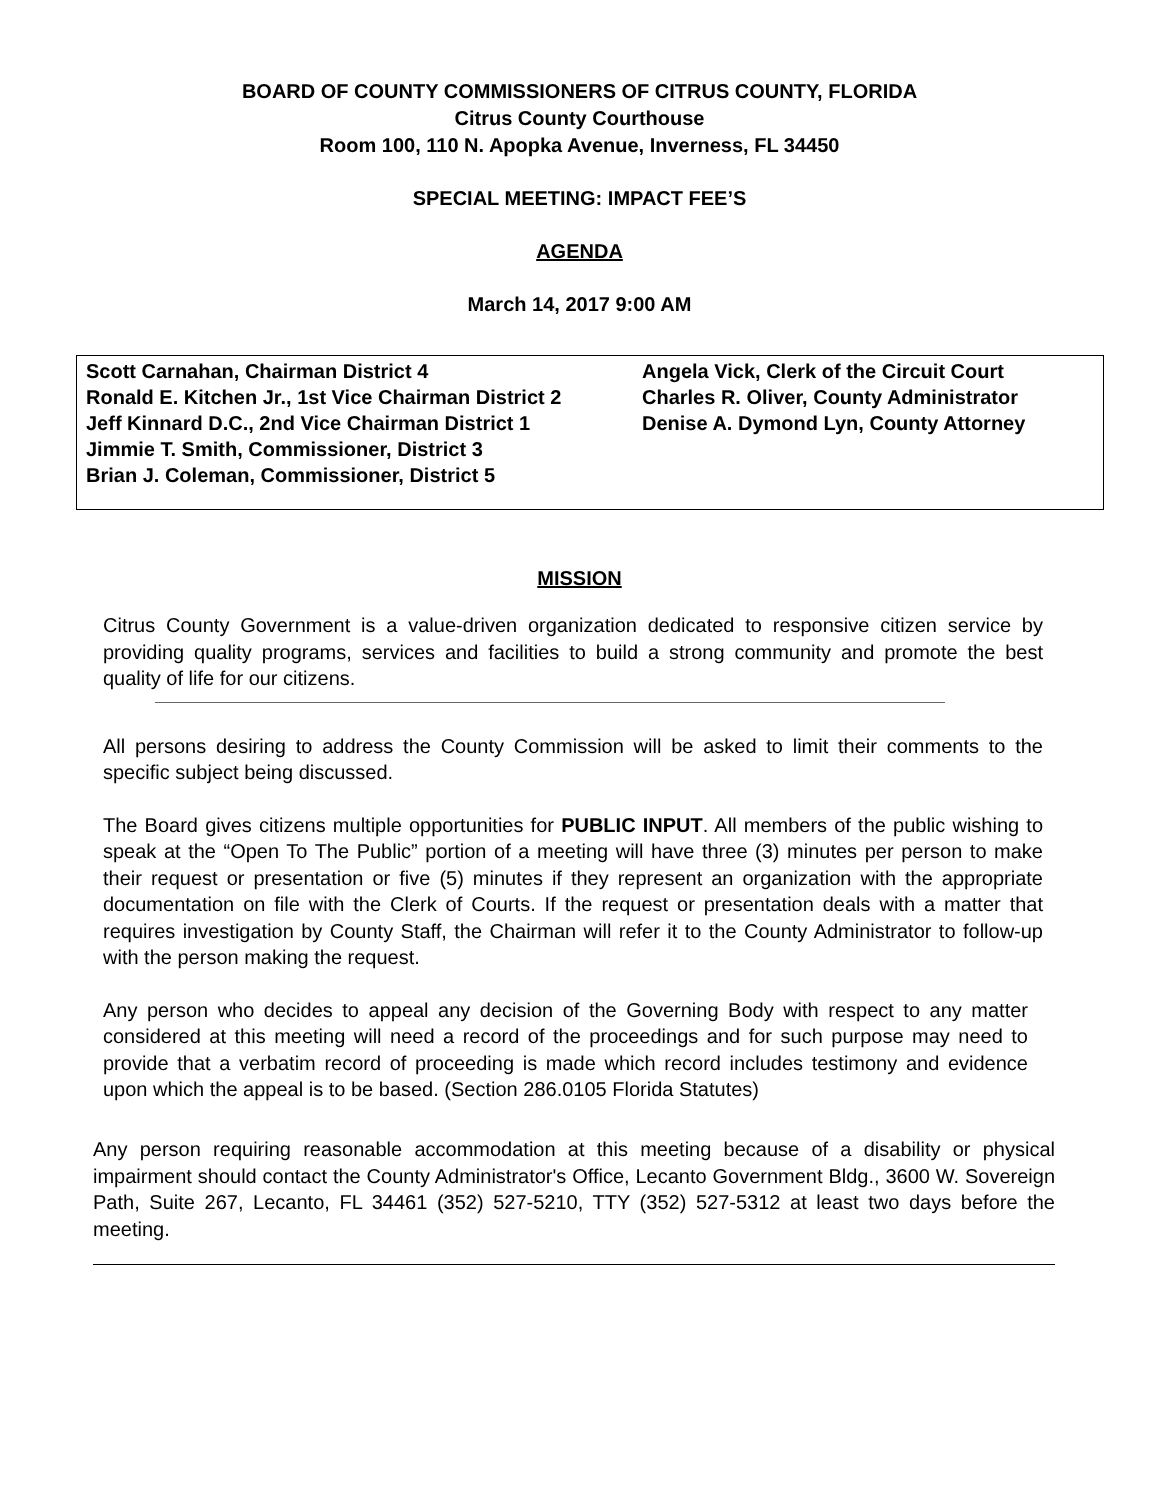BOARD OF COUNTY COMMISSIONERS OF CITRUS COUNTY, FLORIDA
Citrus County Courthouse
Room 100, 110 N. Apopka Avenue, Inverness, FL 34450
SPECIAL MEETING: IMPACT FEE’S
AGENDA
March 14, 2017 9:00 AM
Scott Carnahan, Chairman District 4
Ronald E. Kitchen Jr., 1st Vice Chairman District 2
Jeff Kinnard D.C., 2nd Vice Chairman District 1
Jimmie T. Smith, Commissioner, District 3
Brian J. Coleman, Commissioner, District 5
Angela Vick, Clerk of the Circuit Court
Charles R. Oliver, County Administrator
Denise A. Dymond Lyn, County Attorney
MISSION
Citrus County Government is a value-driven organization dedicated to responsive citizen service by providing quality programs, services and facilities to build a strong community and promote the best quality of life for our citizens.
All persons desiring to address the County Commission will be asked to limit their comments to the specific subject being discussed.
The Board gives citizens multiple opportunities for PUBLIC INPUT. All members of the public wishing to speak at the “Open To The Public” portion of a meeting will have three (3) minutes per person to make their request or presentation or five (5) minutes if they represent an organization with the appropriate documentation on file with the Clerk of Courts. If the request or presentation deals with a matter that requires investigation by County Staff, the Chairman will refer it to the County Administrator to follow-up with the person making the request.
Any person who decides to appeal any decision of the Governing Body with respect to any matter considered at this meeting will need a record of the proceedings and for such purpose may need to provide that a verbatim record of proceeding is made which record includes testimony and evidence upon which the appeal is to be based. (Section 286.0105 Florida Statutes)
Any person requiring reasonable accommodation at this meeting because of a disability or physical impairment should contact the County Administrator's Office, Lecanto Government Bldg., 3600 W. Sovereign Path, Suite 267, Lecanto, FL 34461 (352) 527-5210, TTY (352) 527-5312 at least two days before the meeting.